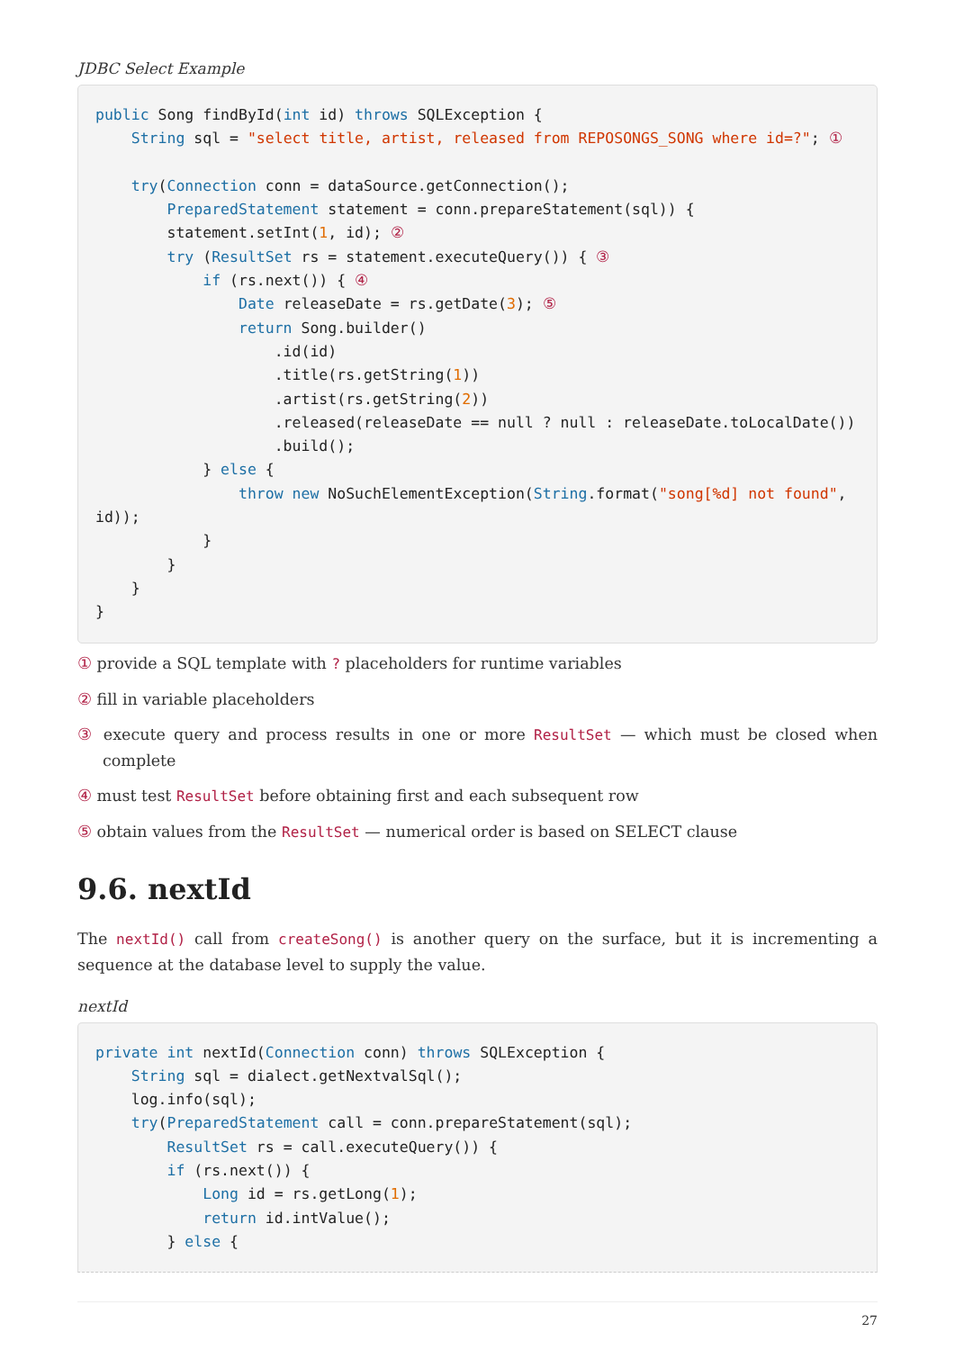JDBC Select Example
public Song findById(int id) throws SQLException {
    String sql = "select title, artist, released from REPOSONGS_SONG where id=?"; ①

    try(Connection conn = dataSource.getConnection();
        PreparedStatement statement = conn.prepareStatement(sql)) {
        statement.setInt(1, id); ②
        try (ResultSet rs = statement.executeQuery()) { ③
            if (rs.next()) { ④
                Date releaseDate = rs.getDate(3); ⑤
                return Song.builder()
                    .id(id)
                    .title(rs.getString(1))
                    .artist(rs.getString(2))
                    .released(releaseDate == null ? null : releaseDate.toLocalDate())
                    .build();
            } else {
                throw new NoSuchElementException(String.format("song[%d] not found",
id));
            }
        }
    }
}
① provide a SQL template with ? placeholders for runtime variables
② fill in variable placeholders
③ execute query and process results in one or more ResultSet — which must be closed when complete
④ must test ResultSet before obtaining first and each subsequent row
⑤ obtain values from the ResultSet — numerical order is based on SELECT clause
9.6. nextId
The nextId() call from createSong() is another query on the surface, but it is incrementing a sequence at the database level to supply the value.
nextId
private int nextId(Connection conn) throws SQLException {
    String sql = dialect.getNextvalSql();
    log.info(sql);
    try(PreparedStatement call = conn.prepareStatement(sql);
        ResultSet rs = call.executeQuery()) {
        if (rs.next()) {
            Long id = rs.getLong(1);
            return id.intValue();
        } else {
27